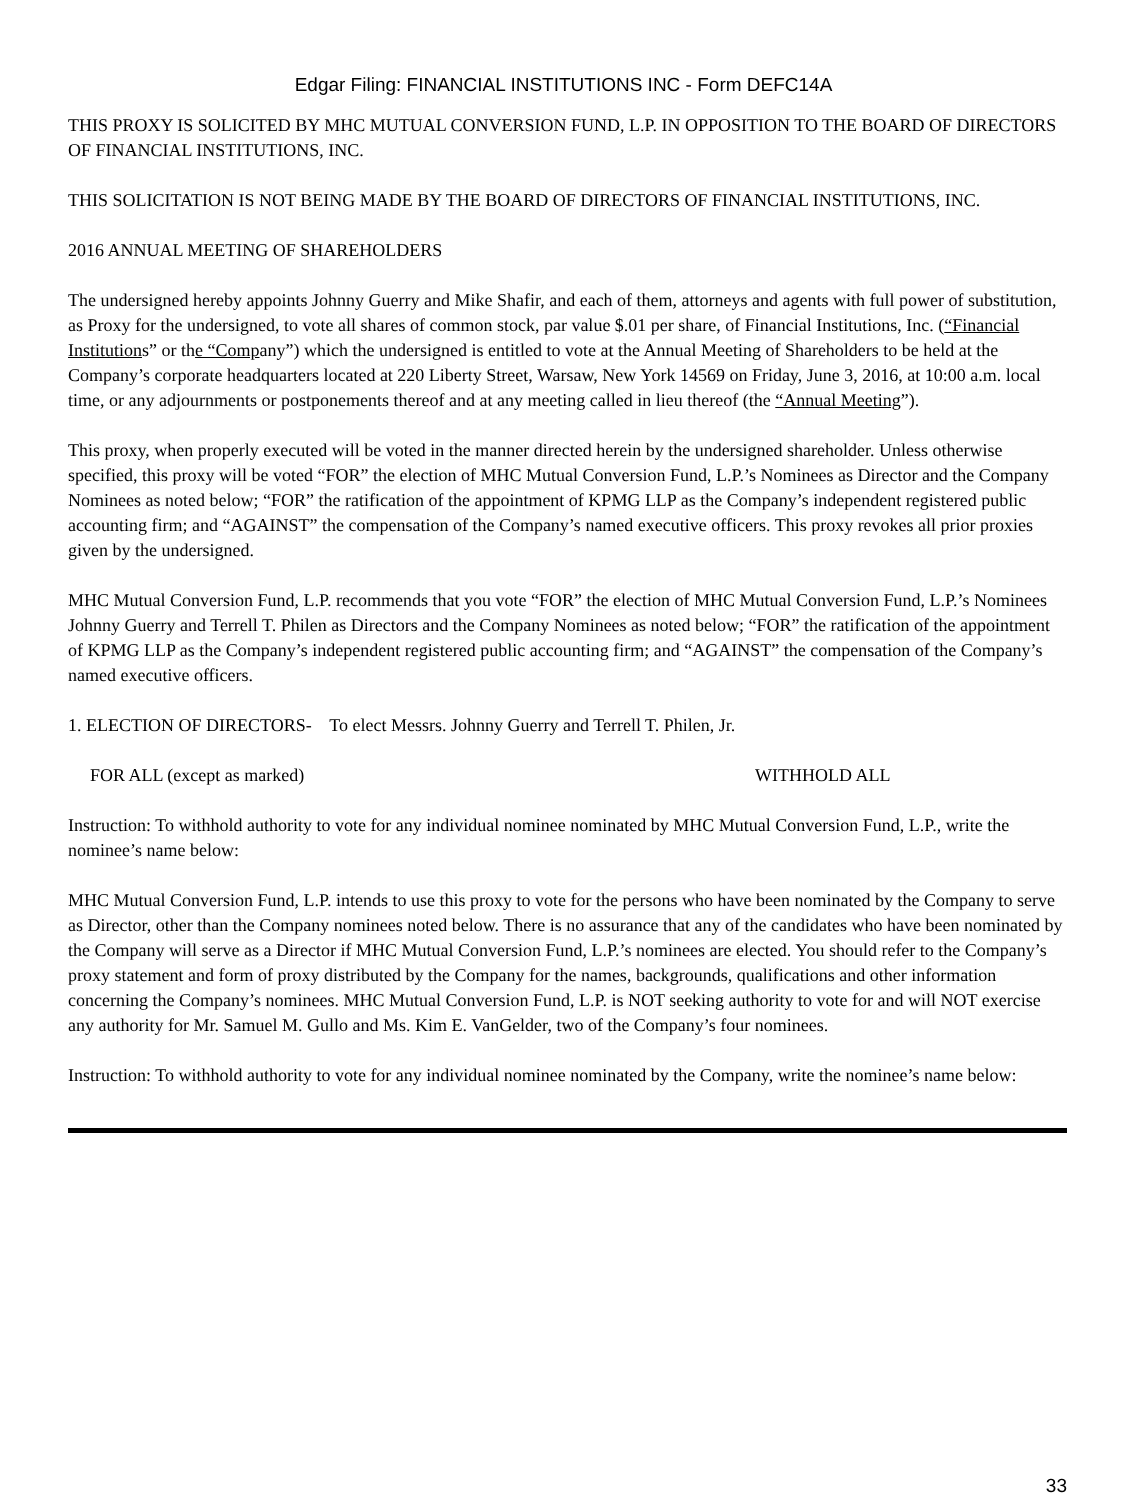Edgar Filing: FINANCIAL INSTITUTIONS INC - Form DEFC14A
THIS PROXY IS SOLICITED BY MHC MUTUAL CONVERSION FUND, L.P. IN OPPOSITION TO THE BOARD OF DIRECTORS OF FINANCIAL INSTITUTIONS, INC.
THIS SOLICITATION IS NOT BEING MADE BY THE BOARD OF DIRECTORS OF FINANCIAL INSTITUTIONS, INC.
2016 ANNUAL MEETING OF SHAREHOLDERS
The undersigned hereby appoints Johnny Guerry and Mike Shafir, and each of them, attorneys and agents with full power of substitution, as Proxy for the undersigned, to vote all shares of common stock, par value $.01 per share, of Financial Institutions, Inc. (“Financial Institutions” or the “Company”) which the undersigned is entitled to vote at the Annual Meeting of Shareholders to be held at the Company’s corporate headquarters located at 220 Liberty Street, Warsaw, New York 14569 on Friday, June 3, 2016, at 10:00 a.m. local time, or any adjournments or postponements thereof and at any meeting called in lieu thereof (the “Annual Meeting”).
This proxy, when properly executed will be voted in the manner directed herein by the undersigned shareholder. Unless otherwise specified, this proxy will be voted “FOR” the election of MHC Mutual Conversion Fund, L.P.’s Nominees as Director and the Company Nominees as noted below; “FOR” the ratification of the appointment of KPMG LLP as the Company’s independent registered public accounting firm; and “AGAINST” the compensation of the Company’s named executive officers. This proxy revokes all prior proxies given by the undersigned.
MHC Mutual Conversion Fund, L.P. recommends that you vote “FOR” the election of MHC Mutual Conversion Fund, L.P.’s Nominees Johnny Guerry and Terrell T. Philen as Directors and the Company Nominees as noted below; “FOR” the ratification of the appointment of KPMG LLP as the Company’s independent registered public accounting firm; and “AGAINST” the compensation of the Company’s named executive officers.
1. ELECTION OF DIRECTORS- To elect Messrs. Johnny Guerry and Terrell T. Philen, Jr.
FOR ALL (except as marked) WITHHOLD ALL
Instruction: To withhold authority to vote for any individual nominee nominated by MHC Mutual Conversion Fund, L.P., write the nominee’s name below:
MHC Mutual Conversion Fund, L.P. intends to use this proxy to vote for the persons who have been nominated by the Company to serve as Director, other than the Company nominees noted below. There is no assurance that any of the candidates who have been nominated by the Company will serve as a Director if MHC Mutual Conversion Fund, L.P.’s nominees are elected. You should refer to the Company’s proxy statement and form of proxy distributed by the Company for the names, backgrounds, qualifications and other information concerning the Company’s nominees. MHC Mutual Conversion Fund, L.P. is NOT seeking authority to vote for and will NOT exercise any authority for Mr. Samuel M. Gullo and Ms. Kim E. VanGelder, two of the Company’s four nominees.
Instruction: To withhold authority to vote for any individual nominee nominated by the Company, write the nominee’s name below:
33